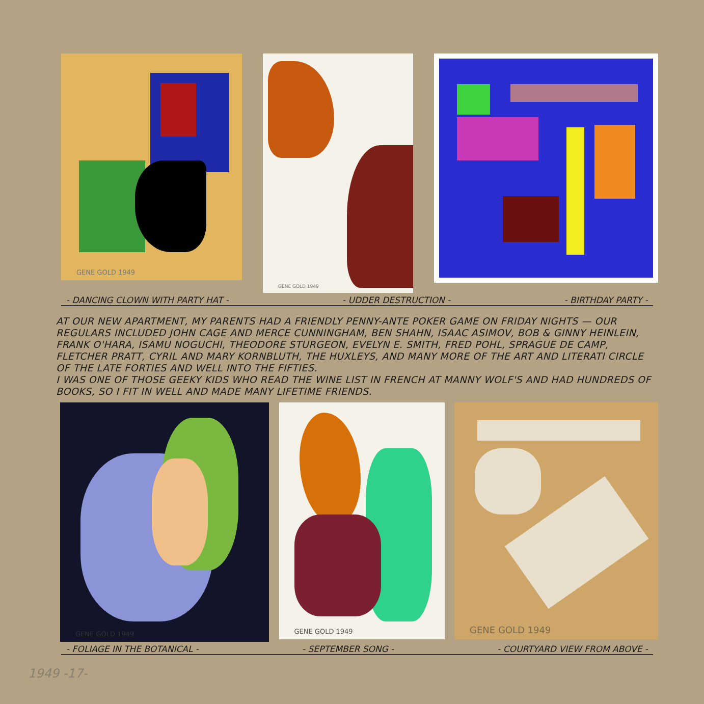GENE GOLD 1949
GENE GOLD 1949
- DANCING CLOWN WITH PARTY HAT - - UDDER DESTRUCTION - - BIRTHDAY PARTY -
AT OUR NEW APARTMENT, MY PARENTS HAD A FRIENDLY PENNY-ANTE POKER GAME ON FRIDAY NIGHTS — OUR REGULARS INCLUDED JOHN CAGE AND MERCE CUNNINGHAM, BEN SHAHN, ISAAC ASIMOV, BOB & GINNY HEINLEIN, FRANK O'HARA, ISAMU NOGUCHI, THEODORE STURGEON, EVELYN E. SMITH, FRED POHL, SPRAGUE DE CAMP, FLETCHER PRATT, CYRIL AND MARY KORNBLUTH, THE HUXLEYS, AND MANY MORE OF THE ART AND LITERATI CIRCLE OF THE LATE FORTIES AND WELL INTO THE FIFTIES.
I WAS ONE OF THOSE GEEKY KIDS WHO READ THE WINE LIST IN FRENCH AT MANNY WOLF'S AND HAD HUNDREDS OF BOOKS, SO I FIT IN WELL AND MADE MANY LIFETIME FRIENDS.
GENE GOLD 1949
GENE GOLD 1949
GENE GOLD 1949
- FOLIAGE IN THE BOTANICAL - - SEPTEMBER SONG - - COURTYARD VIEW FROM ABOVE -
1949 -17-